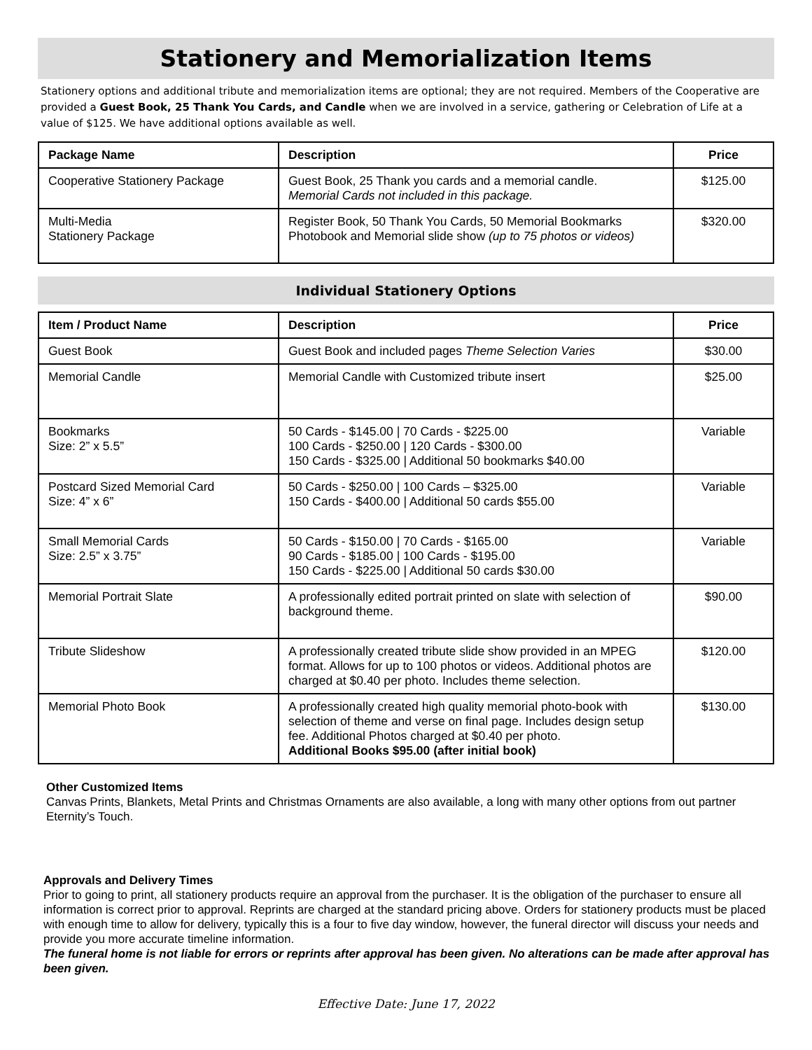Stationery and Memorialization Items
Stationery options and additional tribute and memorialization items are optional; they are not required. Members of the Cooperative are provided a Guest Book, 25 Thank You Cards, and Candle when we are involved in a service, gathering or Celebration of Life at a value of $125. We have additional options available as well.
| Package Name | Description | Price |
| --- | --- | --- |
| Cooperative Stationery Package | Guest Book, 25 Thank you cards and a memorial candle. Memorial Cards not included in this package. | $125.00 |
| Multi-Media Stationery Package | Register Book, 50 Thank You Cards, 50 Memorial Bookmarks Photobook and Memorial slide show (up to 75 photos or videos) | $320.00 |
Individual Stationery Options
| Item / Product Name | Description | Price |
| --- | --- | --- |
| Guest Book | Guest Book and included pages Theme Selection Varies | $30.00 |
| Memorial Candle | Memorial Candle with Customized tribute insert | $25.00 |
| Bookmarks Size: 2” x 5.5” | 50 Cards - $145.00 / 70 Cards - $225.00 100 Cards - $250.00 / 120 Cards - $300.00 150 Cards - $325.00 / Additional 50 bookmarks $40.00 | Variable |
| Postcard Sized Memorial Card Size: 4” x 6” | 50 Cards - $250.00 / 100 Cards – $325.00 150 Cards - $400.00 / Additional 50 cards $55.00 | Variable |
| Small Memorial Cards Size: 2.5” x 3.75” | 50 Cards - $150.00 / 70 Cards - $165.00 90 Cards - $185.00 / 100 Cards - $195.00 150 Cards - $225.00 / Additional 50 cards $30.00 | Variable |
| Memorial Portrait Slate | A professionally edited portrait printed on slate with selection of background theme. | $90.00 |
| Tribute Slideshow | A professionally created tribute slide show provided in an MPEG format. Allows for up to 100 photos or videos. Additional photos are charged at $0.40 per photo. Includes theme selection. | $120.00 |
| Memorial Photo Book | A professionally created high quality memorial photo-book with selection of theme and verse on final page. Includes design setup fee. Additional Photos charged at $0.40 per photo. Additional Books $95.00 (after initial book) | $130.00 |
Other Customized Items
Canvas Prints, Blankets, Metal Prints and Christmas Ornaments are also available, a long with many other options from out partner Eternity’s Touch.
Approvals and Delivery Times
Prior to going to print, all stationery products require an approval from the purchaser. It is the obligation of the purchaser to ensure all information is correct prior to approval. Reprints are charged at the standard pricing above. Orders for stationery products must be placed with enough time to allow for delivery, typically this is a four to five day window, however, the funeral director will discuss your needs and provide you more accurate timeline information.
The funeral home is not liable for errors or reprints after approval has been given. No alterations can be made after approval has been given.
Effective Date: June 17, 2022